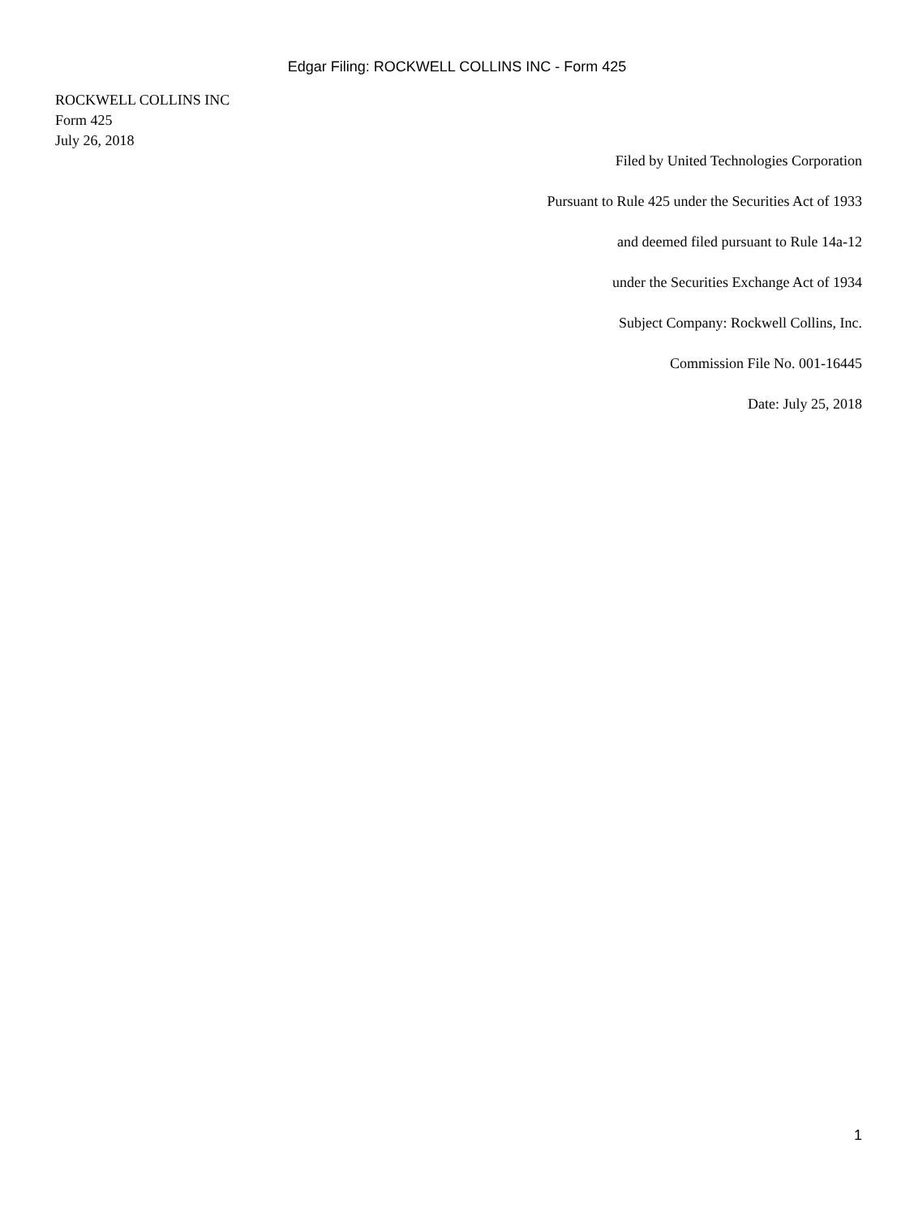Edgar Filing: ROCKWELL COLLINS INC - Form 425
ROCKWELL COLLINS INC
Form 425
July 26, 2018
Filed by United Technologies Corporation
Pursuant to Rule 425 under the Securities Act of 1933
and deemed filed pursuant to Rule 14a-12
under the Securities Exchange Act of 1934
Subject Company: Rockwell Collins, Inc.
Commission File No. 001-16445
Date: July 25, 2018
1